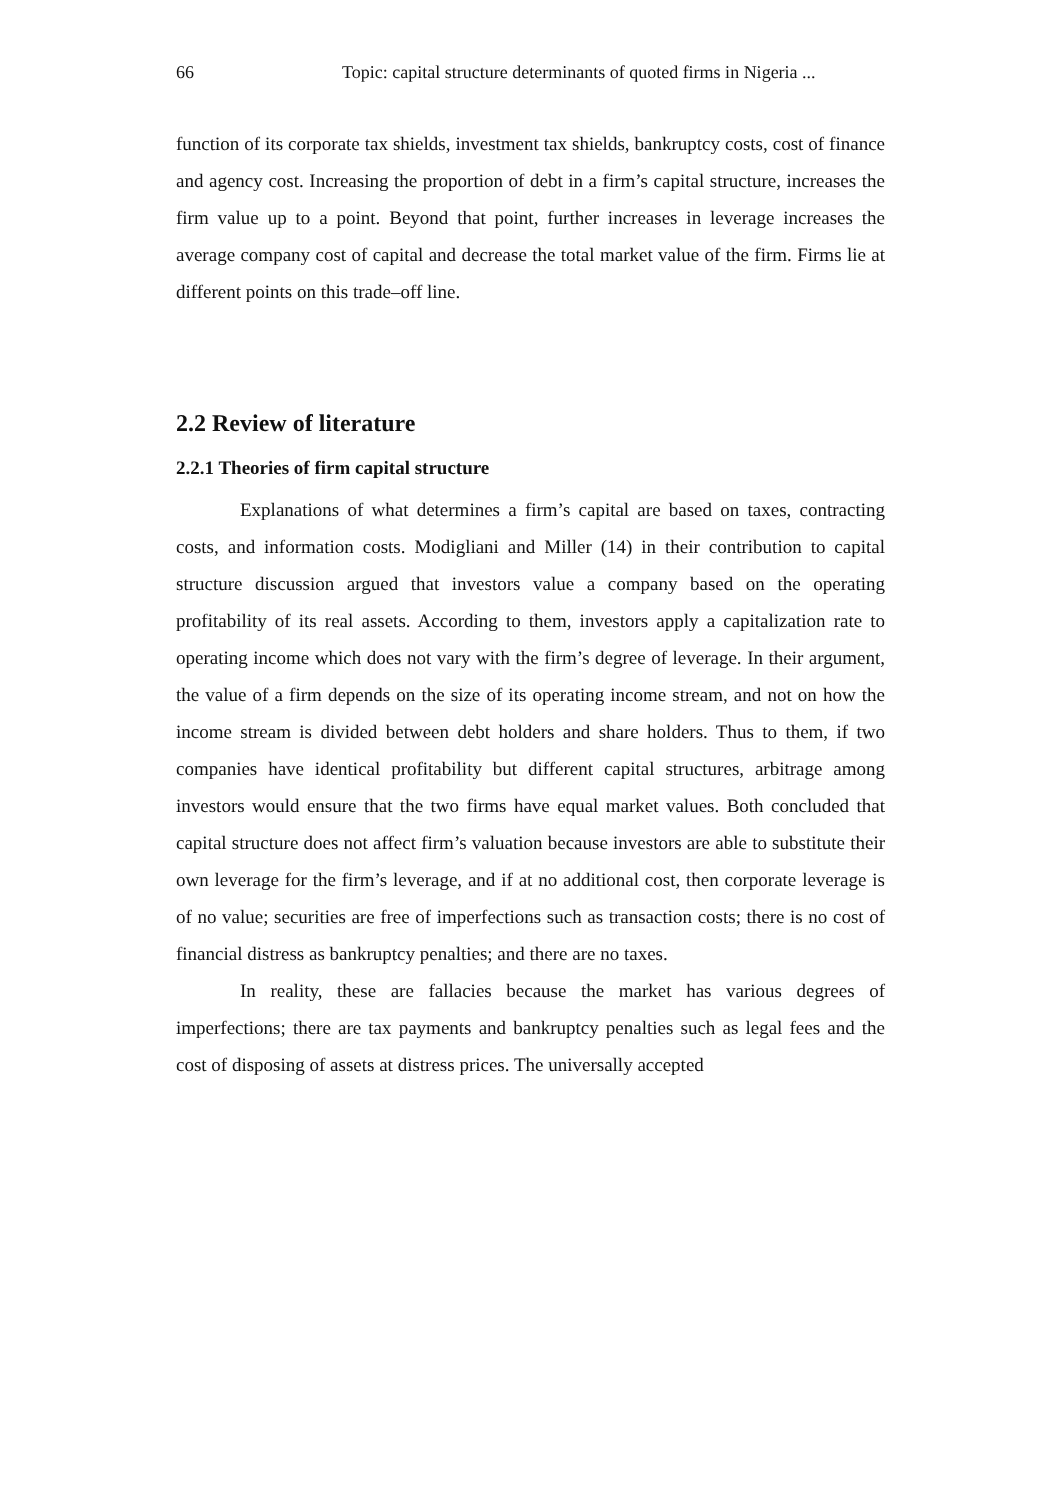66 Topic: capital structure determinants of quoted firms in Nigeria ...
function of its corporate tax shields, investment tax shields, bankruptcy costs, cost of finance and agency cost. Increasing the proportion of debt in a firm’s capital structure, increases the firm value up to a point. Beyond that point, further increases in leverage increases the average company cost of capital and decrease the total market value of the firm. Firms lie at different points on this trade–off line.
2.2 Review of literature
2.2.1 Theories of firm capital structure
Explanations of what determines a firm’s capital are based on taxes, contracting costs, and information costs. Modigliani and Miller (14) in their contribution to capital structure discussion argued that investors value a company based on the operating profitability of its real assets. According to them, investors apply a capitalization rate to operating income which does not vary with the firm’s degree of leverage. In their argument, the value of a firm depends on the size of its operating income stream, and not on how the income stream is divided between debt holders and share holders. Thus to them, if two companies have identical profitability but different capital structures, arbitrage among investors would ensure that the two firms have equal market values. Both concluded that capital structure does not affect firm’s valuation because investors are able to substitute their own leverage for the firm’s leverage, and if at no additional cost, then corporate leverage is of no value; securities are free of imperfections such as transaction costs; there is no cost of financial distress as bankruptcy penalties; and there are no taxes.
In reality, these are fallacies because the market has various degrees of imperfections; there are tax payments and bankruptcy penalties such as legal fees and the cost of disposing of assets at distress prices. The universally accepted